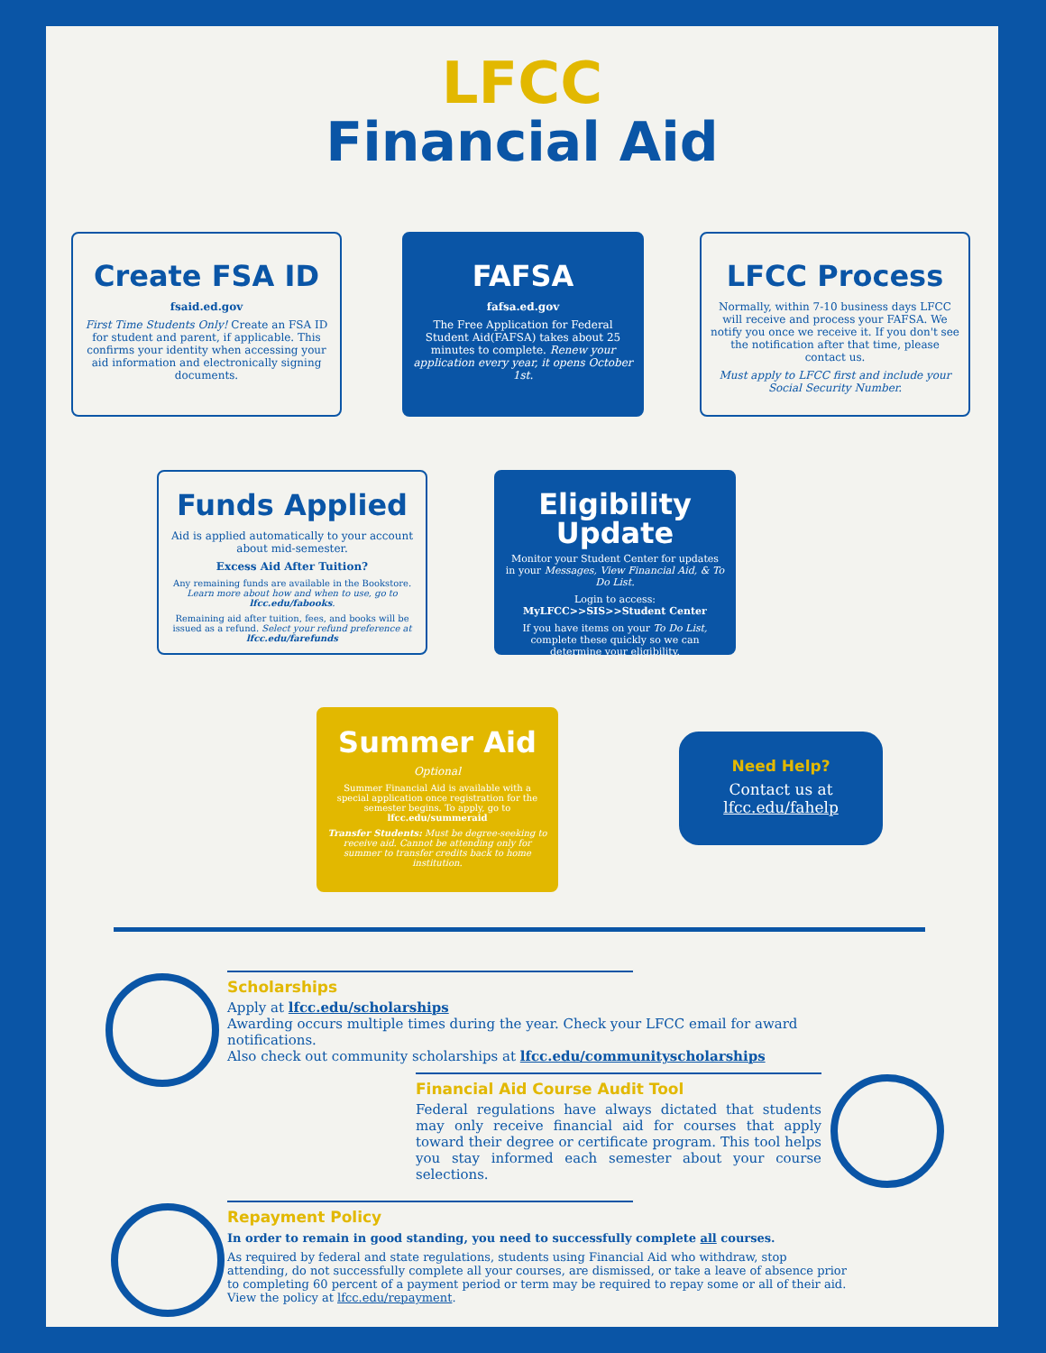LFCC
Financial Aid
Create FSA ID
fsaid.ed.gov
First Time Students Only! Create an FSA ID for student and parent, if applicable. This confirms your identity when accessing your aid information and electronically signing documents.
FAFSA
fafsa.ed.gov
The Free Application for Federal Student Aid(FAFSA) takes about 25 minutes to complete. Renew your application every year, it opens October 1st.
LFCC Process
Normally, within 7-10 business days LFCC will receive and process your FAFSA. We notify you once we receive it. If you don't see the notification after that time, please contact us.
Must apply to LFCC first and include your Social Security Number.
Funds Applied
Aid is applied automatically to your account about mid-semester.
Excess Aid After Tuition?
Any remaining funds are available in the Bookstore. Learn more about how and when to use, go to lfcc.edu/fabooks.
Remaining aid after tuition, fees, and books will be issued as a refund. Select your refund preference at lfcc.edu/farefunds
Eligibility Update
Monitor your Student Center for updates in your Messages, View Financial Aid, & To Do List.
Login to access: MyLFCC>>SIS>>Student Center
If you have items on your To Do List, complete these quickly so we can determine your eligibility.
Summer Aid
Optional
Summer Financial Aid is available with a special application once registration for the semester begins. To apply, go to lfcc.edu/summeraid
Transfer Students: Must be degree-seeking to receive aid. Cannot be attending only for summer to transfer credits back to home institution.
Need Help?
Contact us at
lfcc.edu/fahelp
Scholarships
Apply at lfcc.edu/scholarships
Awarding occurs multiple times during the year. Check your LFCC email for award notifications.
Also check out community scholarships at lfcc.edu/communityscholarships
Financial Aid Course Audit Tool
Federal regulations have always dictated that students may only receive financial aid for courses that apply toward their degree or certificate program. This tool helps you stay informed each semester about your course selections.
Repayment Policy
In order to remain in good standing, you need to successfully complete all courses.
As required by federal and state regulations, students using Financial Aid who withdraw, stop attending, do not successfully complete all your courses, are dismissed, or take a leave of absence prior to completing 60 percent of a payment period or term may be required to repay some or all of their aid. View the policy at lfcc.edu/repayment.